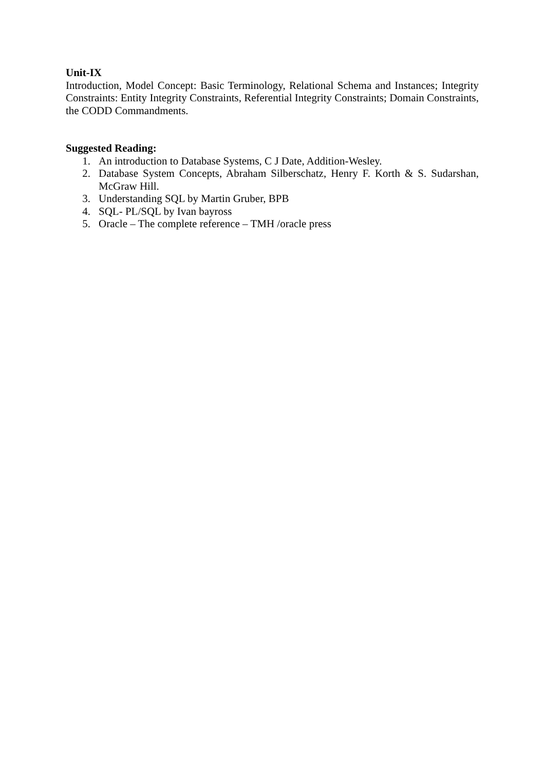Unit-IX
Introduction, Model Concept: Basic Terminology, Relational Schema and Instances; Integrity Constraints: Entity Integrity Constraints, Referential Integrity Constraints; Domain Constraints, the CODD Commandments.
Suggested Reading:
1. An introduction to Database Systems, C J Date, Addition-Wesley.
2. Database System Concepts, Abraham Silberschatz, Henry F. Korth & S. Sudarshan, McGraw Hill.
3. Understanding SQL by Martin Gruber, BPB
4. SQL- PL/SQL by Ivan bayross
5. Oracle – The complete reference – TMH /oracle press